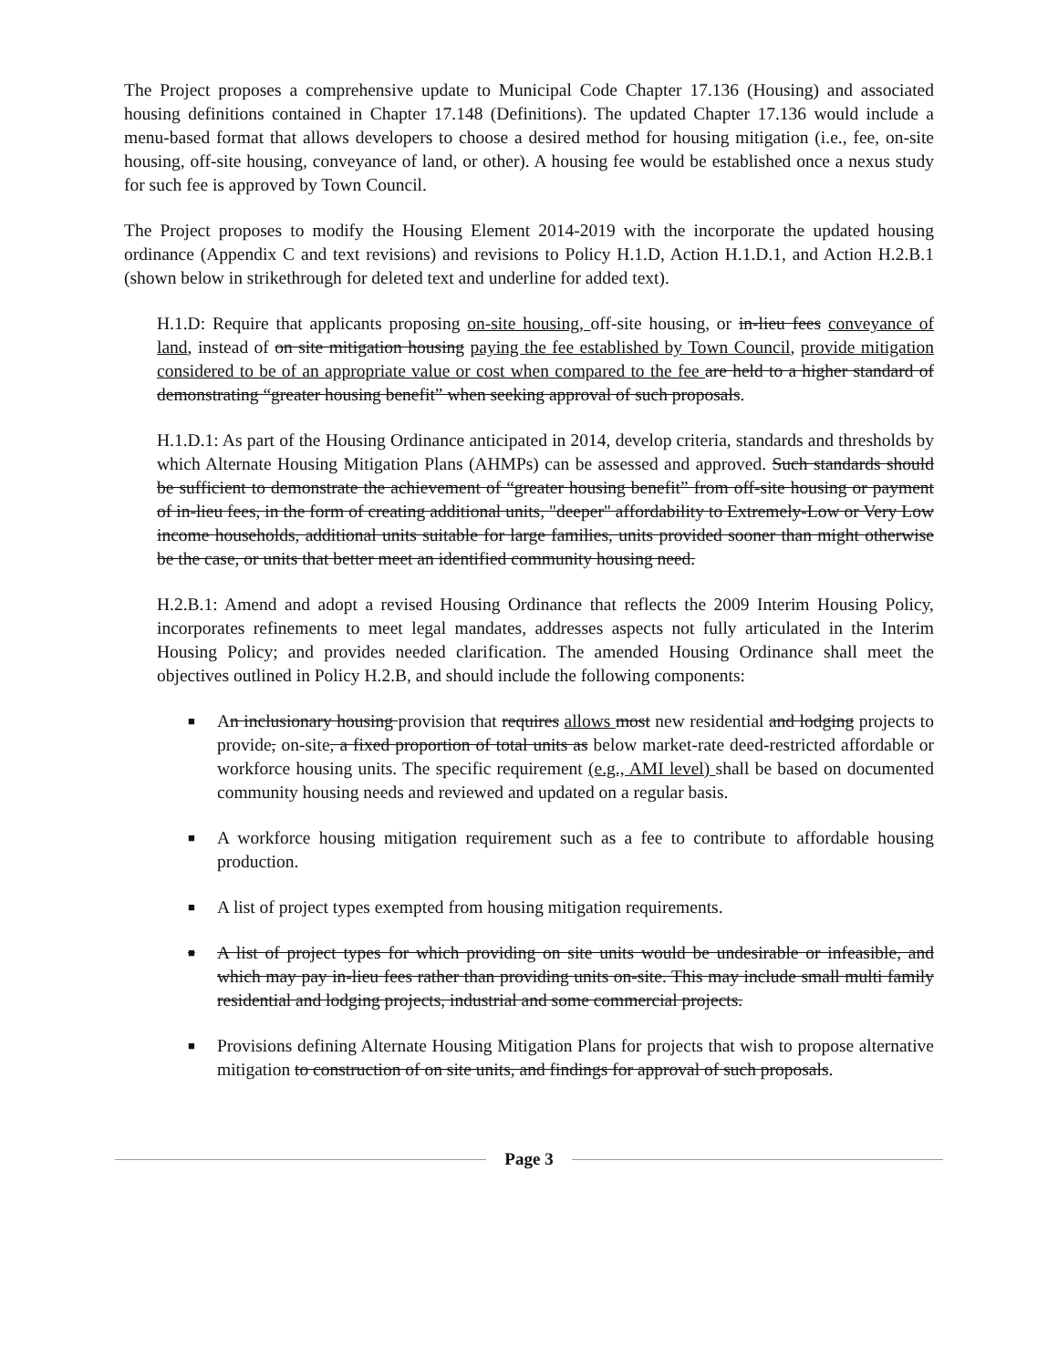The Project proposes a comprehensive update to Municipal Code Chapter 17.136 (Housing) and associated housing definitions contained in Chapter 17.148 (Definitions). The updated Chapter 17.136 would include a menu-based format that allows developers to choose a desired method for housing mitigation (i.e., fee, on-site housing, off-site housing, conveyance of land, or other). A housing fee would be established once a nexus study for such fee is approved by Town Council.
The Project proposes to modify the Housing Element 2014-2019 with the incorporate the updated housing ordinance (Appendix C and text revisions) and revisions to Policy H.1.D, Action H.1.D.1, and Action H.2.B.1 (shown below in strikethrough for deleted text and underline for added text).
H.1.D: Require that applicants proposing on-site housing, off-site housing, or in-lieu fees conveyance of land, instead of on site mitigation housing paying the fee established by Town Council, provide mitigation considered to be of an appropriate value or cost when compared to the fee are held to a higher standard of demonstrating “greater housing benefit” when seeking approval of such proposals.
H.1.D.1: As part of the Housing Ordinance anticipated in 2014, develop criteria, standards and thresholds by which Alternate Housing Mitigation Plans (AHMPs) can be assessed and approved. Such standards should be sufficient to demonstrate the achievement of “greater housing benefit” from off-site housing or payment of in-lieu fees, in the form of creating additional units, "deeper" affordability to Extremely-Low or Very Low income households, additional units suitable for large families, units provided sooner than might otherwise be the case, or units that better meet an identified community housing need.
H.2.B.1: Amend and adopt a revised Housing Ordinance that reflects the 2009 Interim Housing Policy, incorporates refinements to meet legal mandates, addresses aspects not fully articulated in the Interim Housing Policy; and provides needed clarification. The amended Housing Ordinance shall meet the objectives outlined in Policy H.2.B, and should include the following components:
■ An inclusionary housing provision that requires allows most new residential and lodging projects to provide, on-site, a fixed proportion of total units as below market-rate deed-restricted affordable or workforce housing units. The specific requirement (e.g., AMI level) shall be based on documented community housing needs and reviewed and updated on a regular basis.
■ A workforce housing mitigation requirement such as a fee to contribute to affordable housing production.
■ A list of project types exempted from housing mitigation requirements.
■ A list of project types for which providing on site units would be undesirable or infeasible, and which may pay in-lieu fees rather than providing units on-site. This may include small multi family residential and lodging projects, industrial and some commercial projects.
■ Provisions defining Alternate Housing Mitigation Plans for projects that wish to propose alternative mitigation to construction of on site units, and findings for approval of such proposals.
Page 3